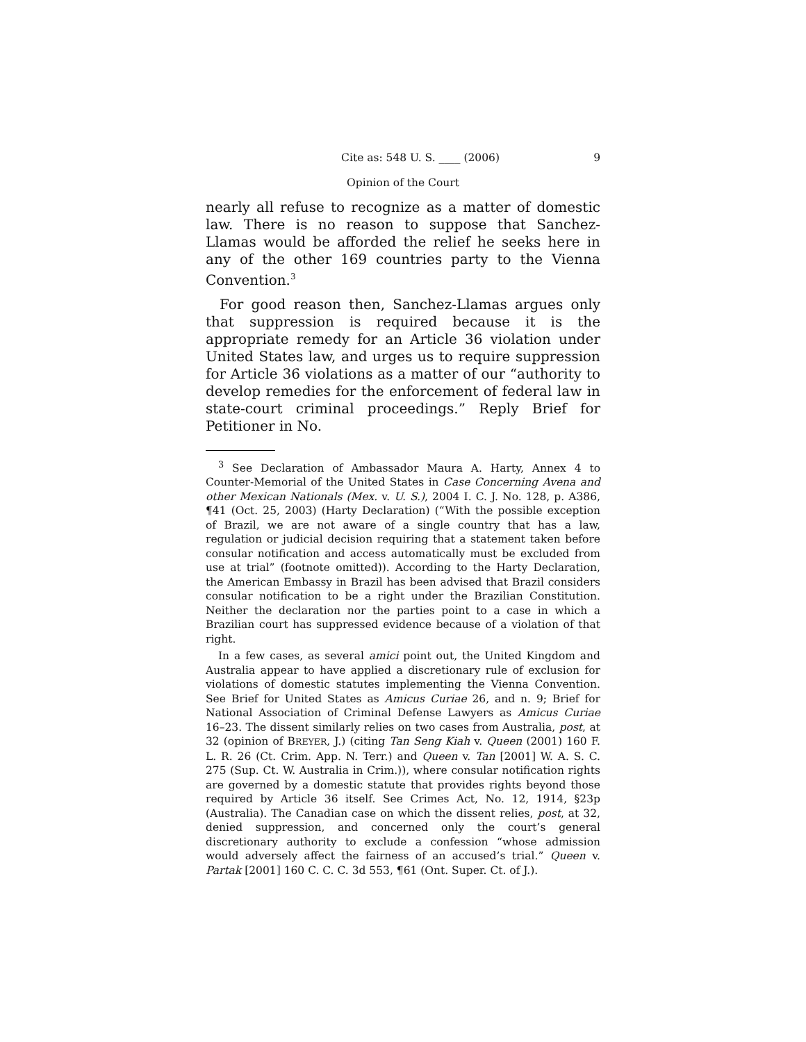Cite as: 548 U. S. ____ (2006) 9
Opinion of the Court
nearly all refuse to recognize as a matter of domestic law. There is no reason to suppose that Sanchez-Llamas would be afforded the relief he seeks here in any of the other 169 countries party to the Vienna Convention.<sup>3</sup>
For good reason then, Sanchez-Llamas argues only that suppression is required because it is the appropriate remedy for an Article 36 violation under United States law, and urges us to require suppression for Article 36 violations as a matter of our “authority to develop remedies for the enforcement of federal law in state-court criminal proceedings.” Reply Brief for Petitioner in No.
<sup>3</sup> See Declaration of Ambassador Maura A. Harty, Annex 4 to Counter-Memorial of the United States in Case Concerning Avena and other Mexican Nationals (Mex. v. U. S.), 2004 I. C. J. No. 128, p. A386, ¶41 (Oct. 25, 2003) (Harty Declaration) (“With the possible exception of Brazil, we are not aware of a single country that has a law, regulation or judicial decision requiring that a statement taken before consular notification and access automatically must be excluded from use at trial” (footnote omitted)). According to the Harty Declaration, the American Embassy in Brazil has been advised that Brazil considers consular notification to be a right under the Brazilian Constitution. Neither the declaration nor the parties point to a case in which a Brazilian court has suppressed evidence because of a violation of that right.
In a few cases, as several amici point out, the United Kingdom and Australia appear to have applied a discretionary rule of exclusion for violations of domestic statutes implementing the Vienna Convention. See Brief for United States as Amicus Curiae 26, and n. 9; Brief for National Association of Criminal Defense Lawyers as Amicus Curiae 16–23. The dissent similarly relies on two cases from Australia, post, at 32 (opinion of BREYER, J.) (citing Tan Seng Kiah v. Queen (2001) 160 F. L. R. 26 (Ct. Crim. App. N. Terr.) and Queen v. Tan [2001] W. A. S. C. 275 (Sup. Ct. W. Australia in Crim.)), where consular notification rights are governed by a domestic statute that provides rights beyond those required by Article 36 itself. See Crimes Act, No. 12, 1914, §23p (Australia). The Canadian case on which the dissent relies, post, at 32, denied suppression, and concerned only the court’s general discretionary authority to exclude a confession “whose admission would adversely affect the fairness of an accused’s trial.” Queen v. Partak [2001] 160 C. C. C. 3d 553, ¶61 (Ont. Super. Ct. of J.).